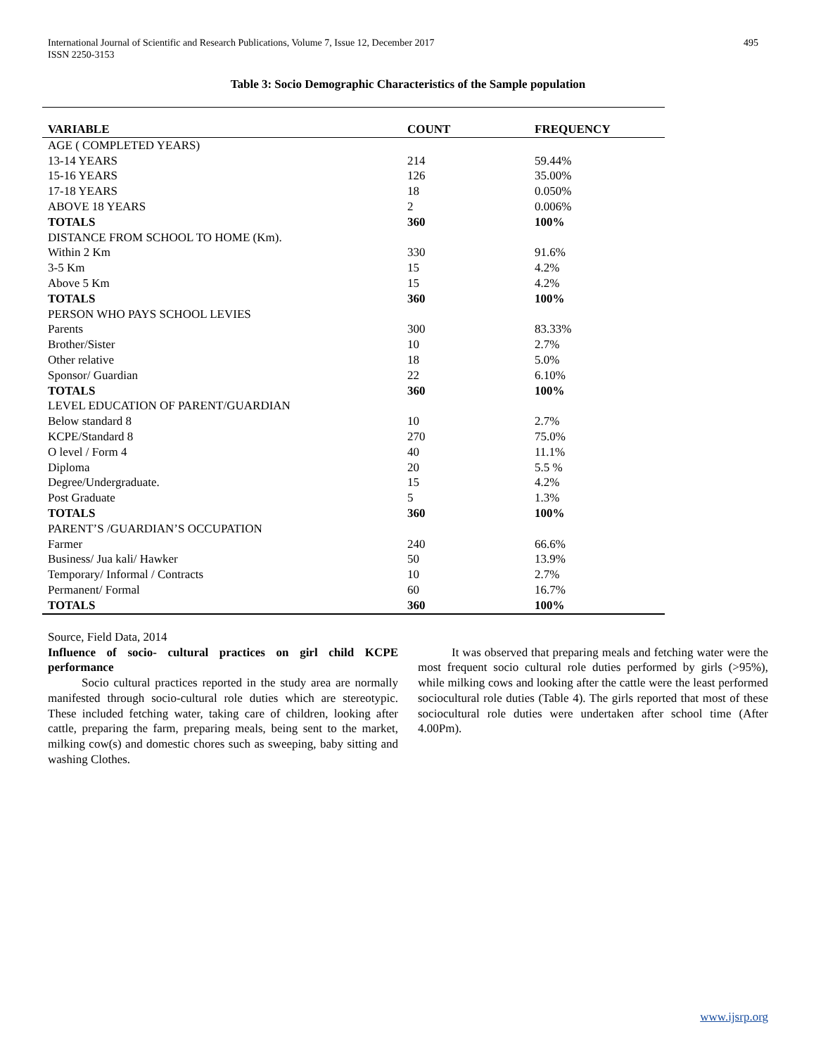International Journal of Scientific and Research Publications, Volume 7, Issue 12, December 2017
ISSN 2250-3153
495
Table 3: Socio Demographic Characteristics of the Sample population
| VARIABLE | COUNT | FREQUENCY |
| --- | --- | --- |
| AGE ( COMPLETED YEARS) | | |
| 13-14 YEARS | 214 | 59.44% |
| 15-16 YEARS | 126 | 35.00% |
| 17-18 YEARS | 18 | 0.050% |
| ABOVE 18 YEARS | 2 | 0.006% |
| TOTALS | 360 | 100% |
| DISTANCE FROM SCHOOL TO HOME (Km). | | |
| Within 2 Km | 330 | 91.6% |
| 3-5 Km | 15 | 4.2% |
| Above 5 Km | 15 | 4.2% |
| TOTALS | 360 | 100% |
| PERSON WHO PAYS SCHOOL LEVIES | | |
| Parents | 300 | 83.33% |
| Brother/Sister | 10 | 2.7% |
| Other relative | 18 | 5.0% |
| Sponsor/ Guardian | 22 | 6.10% |
| TOTALS | 360 | 100% |
| LEVEL EDUCATION OF PARENT/GUARDIAN | | |
| Below standard 8 | 10 | 2.7% |
| KCPE/Standard 8 | 270 | 75.0% |
| O level / Form 4 | 40 | 11.1% |
| Diploma | 20 | 5.5 % |
| Degree/Undergraduate. | 15 | 4.2% |
| Post Graduate | 5 | 1.3% |
| TOTALS | 360 | 100% |
| PARENT’S /GUARDIAN’S OCCUPATION | | |
| Farmer | 240 | 66.6% |
| Business/ Jua kali/ Hawker | 50 | 13.9% |
| Temporary/ Informal / Contracts | 10 | 2.7% |
| Permanent/ Formal | 60 | 16.7% |
| TOTALS | 360 | 100% |
Source, Field Data, 2014
Influence of socio- cultural practices on girl child KCPE performance
Socio cultural practices reported in the study area are normally manifested through socio-cultural role duties which are stereotypic. These included fetching water, taking care of children, looking after cattle, preparing the farm, preparing meals, being sent to the market, milking cow(s) and domestic chores such as sweeping, baby sitting and washing Clothes.
It was observed that preparing meals and fetching water were the most frequent socio cultural role duties performed by girls (>95%), while milking cows and looking after the cattle were the least performed sociocultural role duties (Table 4). The girls reported that most of these sociocultural role duties were undertaken after school time (After 4.00Pm).
www.ijsrp.org